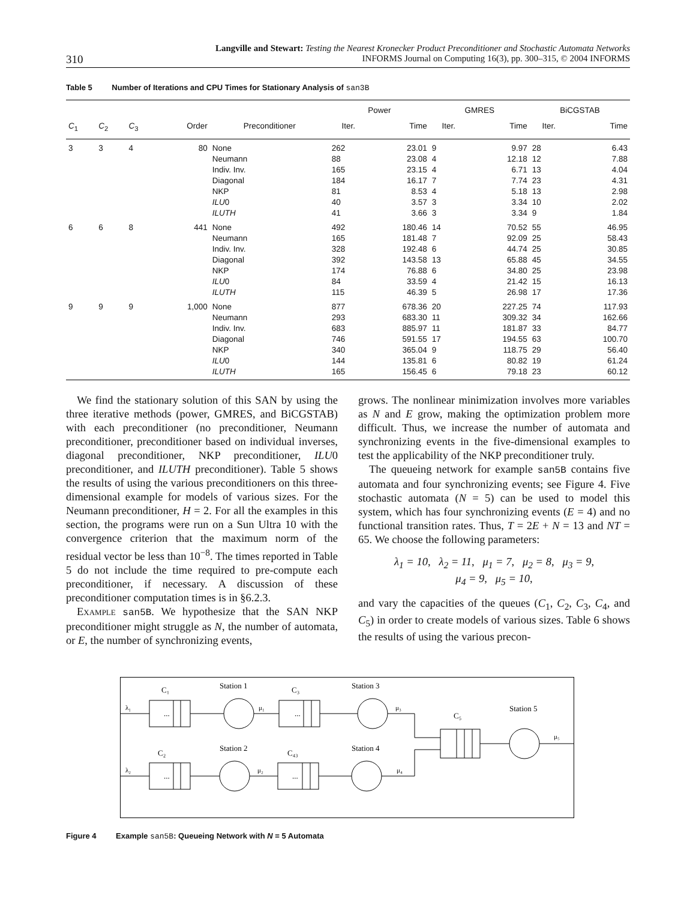Langville and Stewart: Testing the Nearest Kronecker Product Preconditioner and Stochastic Automata Networks
INFORMS Journal on Computing 16(3), pp. 300–315, © 2004 INFORMS
310
Table 5 Number of Iterations and CPU Times for Stationary Analysis of san3B
| | | | | | Power | | GMRES | | BiCGSTAB | |
| --- | --- | --- | --- | --- | --- | --- | --- | --- | --- | --- |
| C<sub>1</sub> | C<sub>2</sub> | C<sub>3</sub> | Order | Preconditioner | Iter. | Time | Iter. | Time | Iter. | Time |
| 3 | 3 | 4 | 80 | None Neumann Indiv. Inv. Diagonal NKP ILU 0 ILUTH | 262 88 165 184 81 40 41 | 23.01 23.08 23.15 16.17 8.53 3.57 3.66 | 9 4 4 7 4 3 3 | 9.97 12.18 6.71 7.74 5.18 3.34 3.34 | 28 12 13 23 13 10 9 | 6.43 7.88 4.04 4.31 2.98 2.02 1.84 |
| 6 | 6 | 8 | 441 | None Neumann Indiv. Inv. Diagonal NKP ILU 0 ILUTH | 492 165 328 392 174 84 115 | 180.46 181.48 192.48 143.58 76.88 33.59 46.39 | 14 7 6 13 6 4 5 | 70.52 92.09 44.74 65.88 34.80 21.42 26.98 | 55 25 25 45 25 15 17 | 46.95 58.43 30.85 34.55 23.98 16.13 17.36 |
| 9 | 9 | 9 | 1,000 | None Neumann Indiv. Inv. Diagonal NKP ILU 0 ILUTH | 877 293 683 746 340 144 165 | 678.36 683.30 885.97 591.55 365.04 135.81 156.45 | 20 11 11 17 9 6 6 | 227.25 309.32 181.87 194.55 118.75 80.82 79.18 | 74 34 33 63 29 19 23 | 117.93 162.66 84.77 100.70 56.40 61.24 60.12 |
We find the stationary solution of this SAN by using the three iterative methods (power, GMRES, and BiCGSTAB) with each preconditioner (no preconditioner, Neumann preconditioner, preconditioner based on individual inverses, diagonal preconditioner, NKP preconditioner, ILU0 preconditioner, and ILUTH preconditioner). Table 5 shows the results of using the various preconditioners on this three-dimensional example for models of various sizes. For the Neumann preconditioner, H = 2. For all the examples in this section, the programs were run on a Sun Ultra 10 with the convergence criterion that the maximum norm of the residual vector be less than 10<sup>−8</sup>. The times reported in Table 5 do not include the time required to pre-compute each preconditioner, if necessary. A discussion of these preconditioner computation times is in §6.2.3.
Example san5B. We hypothesize that the SAN NKP preconditioner might struggle as N, the number of automata, or E, the number of synchronizing events,
grows. The nonlinear minimization involves more variables as N and E grow, making the optimization problem more difficult. Thus, we increase the number of automata and synchronizing events in the five-dimensional examples to test the applicability of the NKP preconditioner truly.
The queueing network for example san5B contains five automata and four synchronizing events; see Figure 4. Five stochastic automata (N = 5) can be used to model this system, which has four synchronizing events (E = 4) and no functional transition rates. Thus, T = 2E + N = 13 and NT = 65. We choose the following parameters:
λ<sub>1</sub> = 10, λ<sub>2</sub> = 11, μ<sub>1</sub> = 7, μ<sub>2</sub> = 8, μ<sub>3</sub> = 9,
μ<sub>4</sub> = 9, μ<sub>5</sub> = 10,
and vary the capacities of the queues (C<sub>1</sub>, C<sub>2</sub>, C<sub>3</sub>, C<sub>4</sub>, and C<sub>5</sub>) in order to create models of various sizes. Table 6 shows the results of using the various precon-
λ₁
λ₂
μ₁
μ₂
μ₃
μ₄
μ₅
C₁
Station 1
C₃
Station 3
C₅
Station 5
C₂
Station 2
C₄₃
Station 4
...
...
...
...
Figure 4 Example san5B: Queueing Network with N = 5 Automata